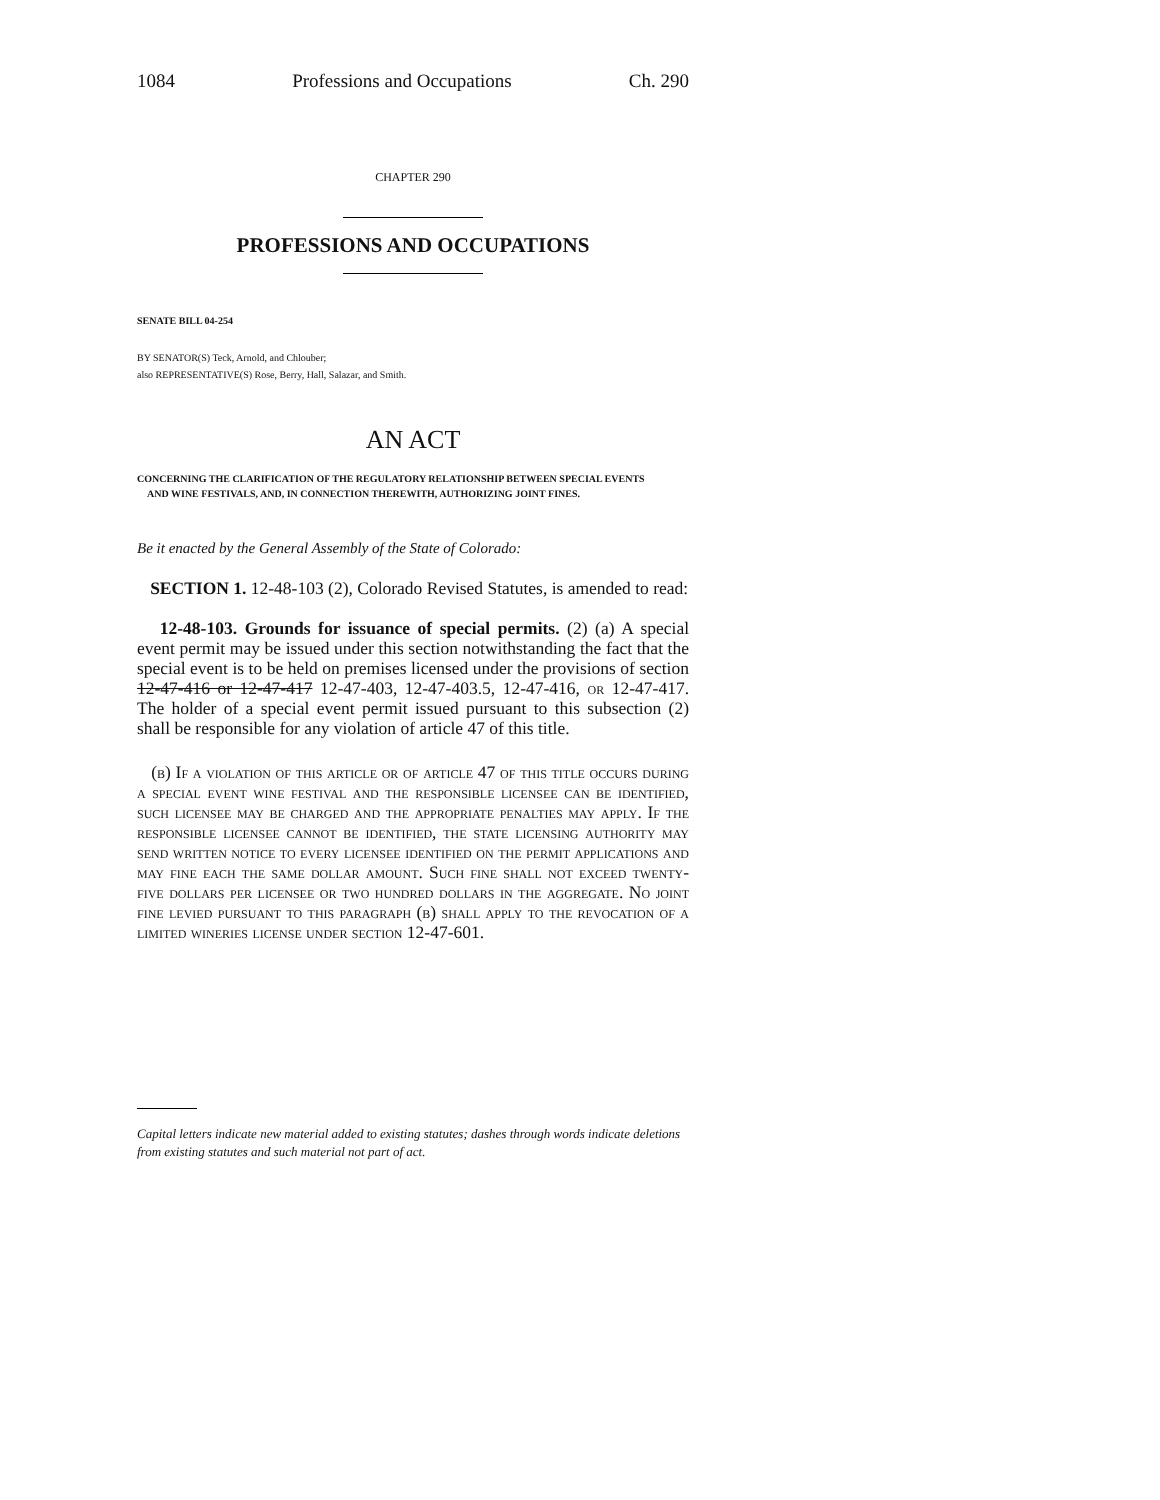1084 Professions and Occupations Ch. 290
CHAPTER 290
PROFESSIONS AND OCCUPATIONS
SENATE BILL 04-254
BY SENATOR(S) Teck, Arnold, and Chlouber;
also REPRESENTATIVE(S) Rose, Berry, Hall, Salazar, and Smith.
AN ACT
CONCERNING THE CLARIFICATION OF THE REGULATORY RELATIONSHIP BETWEEN SPECIAL EVENTS
AND WINE FESTIVALS, AND, IN CONNECTION THEREWITH, AUTHORIZING JOINT FINES.
Be it enacted by the General Assembly of the State of Colorado:
SECTION 1. 12-48-103 (2), Colorado Revised Statutes, is amended to read:
12-48-103. Grounds for issuance of special permits. (2) (a) A special event permit may be issued under this section notwithstanding the fact that the special event is to be held on premises licensed under the provisions of section 12-47-416 or 12-47-417 12-47-403, 12-47-403.5, 12-47-416, or 12-47-417. The holder of a special event permit issued pursuant to this subsection (2) shall be responsible for any violation of article 47 of this title.
(b) If a violation of this article or of article 47 of this title occurs during a special event wine festival and the responsible licensee can be identified, such licensee may be charged and the appropriate penalties may apply. If the responsible licensee cannot be identified, the state licensing authority may send written notice to every licensee identified on the permit applications and may fine each the same dollar amount. Such fine shall not exceed twenty-five dollars per licensee or two hundred dollars in the aggregate. No joint fine levied pursuant to this paragraph (b) shall apply to the revocation of a limited wineries license under section 12-47-601.
Capital letters indicate new material added to existing statutes; dashes through words indicate deletions from existing statutes and such material not part of act.